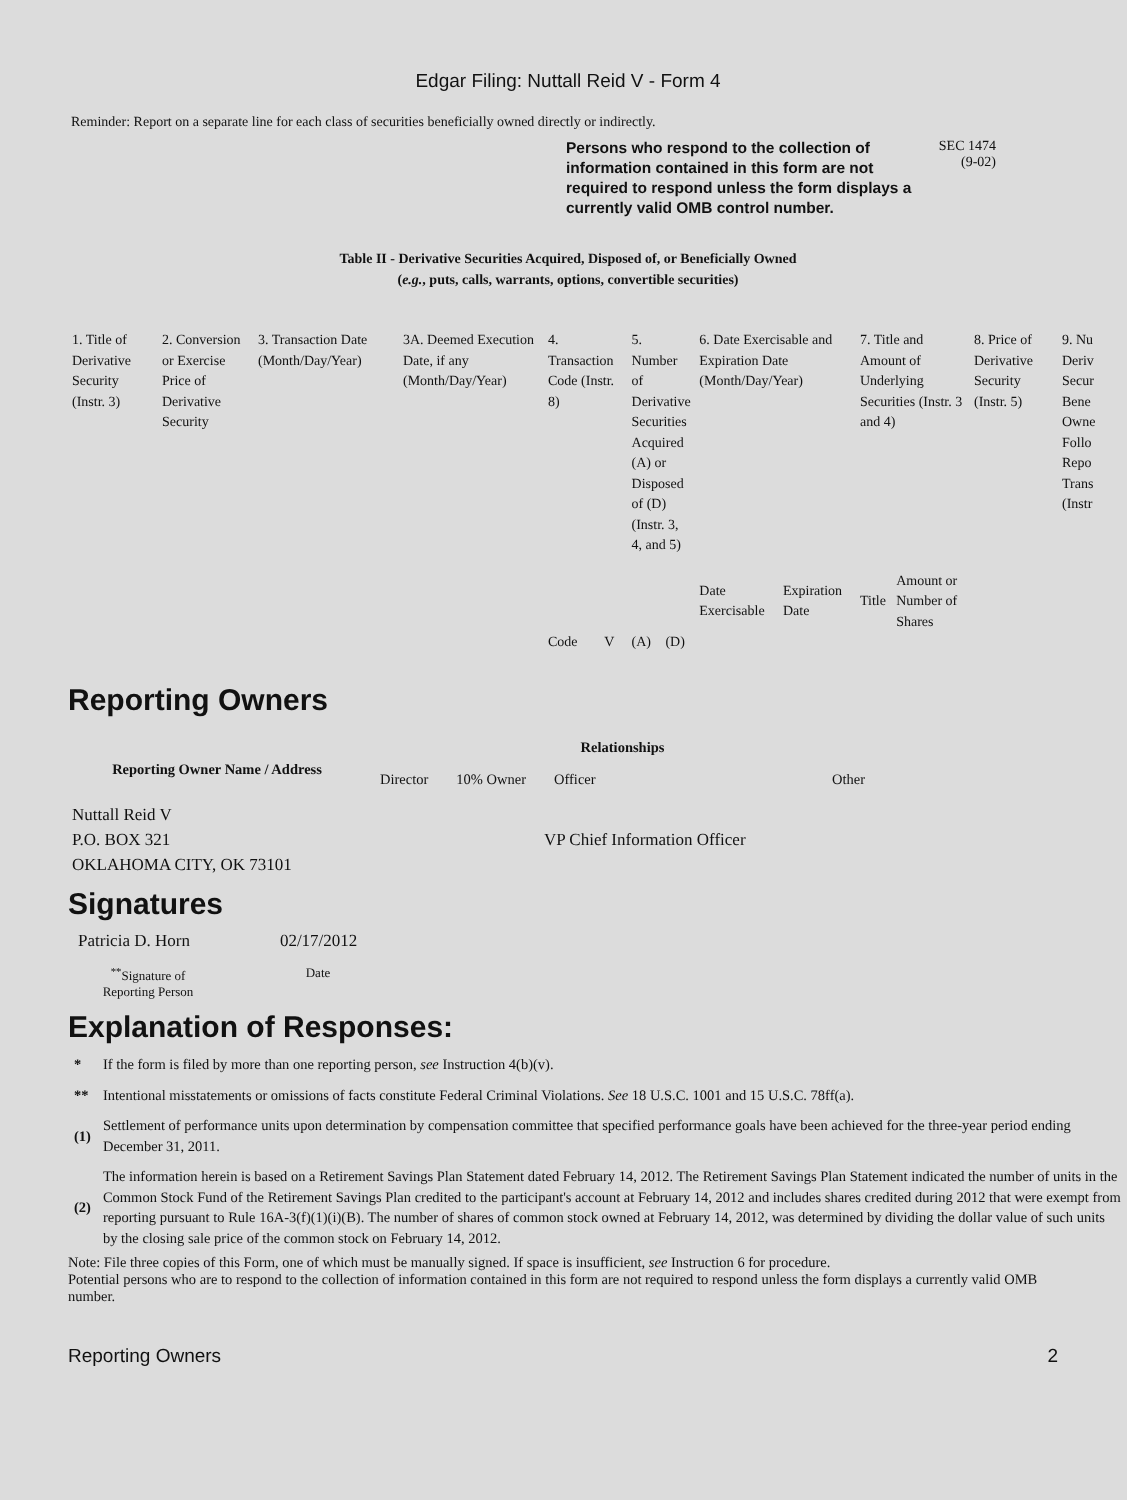Edgar Filing: Nuttall Reid V - Form 4
Reminder: Report on a separate line for each class of securities beneficially owned directly or indirectly.
Persons who respond to the collection of information contained in this form are not required to respond unless the form displays a currently valid OMB control number.
SEC 1474
(9-02)
Table II - Derivative Securities Acquired, Disposed of, or Beneficially Owned
(e.g., puts, calls, warrants, options, convertible securities)
| 1. Title of Derivative Security (Instr. 3) | 2. Conversion or Exercise Price of Derivative Security | 3. Transaction Date (Month/Day/Year) | 3A. Deemed Execution Date, if any (Month/Day/Year) | 4. Transaction Code (Instr. 8) | | 5. Number of Derivative Securities Acquired (A) or Disposed of (D) (Instr. 3, 4, and 5) | | 6. Date Exercisable and Expiration Date (Month/Day/Year) | | 7. Title and Amount of Underlying Securities (Instr. 3 and 4) | | 8. Price of Derivative Security (Instr. 5) | 9. Nu Deriv Secur Bene Owne Follo Repo Trans (Instr |
| --- | --- | --- | --- | --- | --- | --- | --- | --- | --- | --- | --- | --- | --- |
| | | | | | | | | Date Exercisable | Expiration Date | Title | Amount or Number of Shares | | |
| | | | | Code | V | (A) | (D) | | | | | | |
Reporting Owners
| Reporting Owner Name / Address | Relationships | | | |
| --- | --- | --- | --- | --- |
| | Director | 10% Owner | Officer | Other |
| Nuttall Reid V P.O. BOX 321 OKLAHOMA CITY, OK 73101 | | | VP Chief Information Officer | |
Signatures
Patricia D. Horn 02/17/2012
<sup>**</sup> Signature of
Reporting Person
Date
Explanation of Responses:
| * | If the form is filed by more than one reporting person, see Instruction 4(b)(v). |
| ** | Intentional misstatements or omissions of facts constitute Federal Criminal Violations. See 18 U.S.C. 1001 and 15 U.S.C. 78ff(a). |
| (1) | Settlement of performance units upon determination by compensation committee that specified performance goals have been achieved for the three-year period ending December 31, 2011. |
| (2) | The information herein is based on a Retirement Savings Plan Statement dated February 14, 2012. The Retirement Savings Plan Statement indicated the number of units in the Common Stock Fund of the Retirement Savings Plan credited to the participant's account at February 14, 2012 and includes shares credited during 2012 that were exempt from reporting pursuant to Rule 16A-3(f)(1)(i)(B). The number of shares of common stock owned at February 14, 2012, was determined by dividing the dollar value of such units by the closing sale price of the common stock on February 14, 2012. |
Note: File three copies of this Form, one of which must be manually signed. If space is insufficient, see Instruction 6 for procedure.
Potential persons who are to respond to the collection of information contained in this form are not required to respond unless the form displays a currently valid OMB number.
Reporting Owners 2